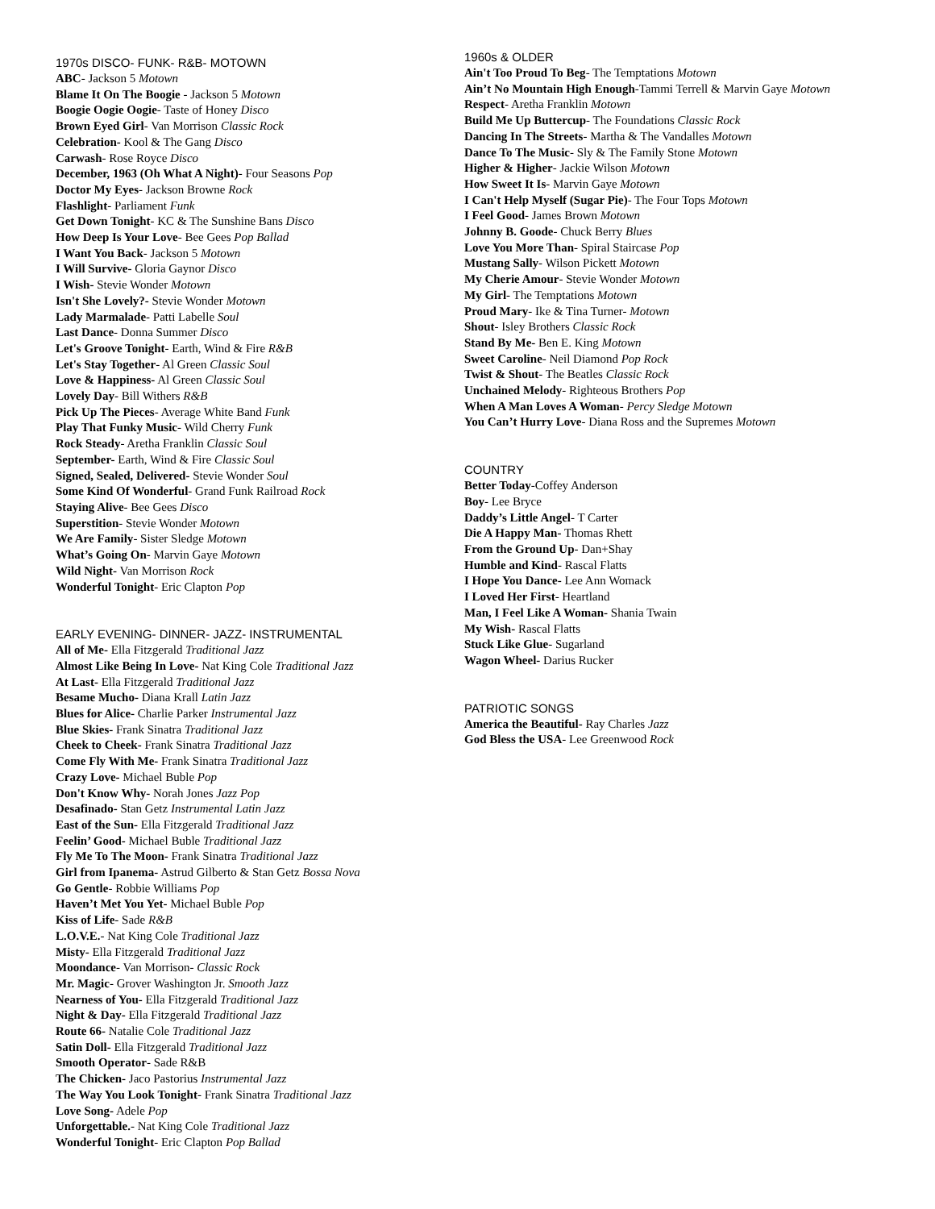1970s DISCO- FUNK- R&B- MOTOWN
ABC- Jackson 5 Motown
Blame It On The Boogie - Jackson 5 Motown
Boogie Oogie Oogie- Taste of Honey Disco
Brown Eyed Girl- Van Morrison Classic Rock
Celebration- Kool & The Gang Disco
Carwash- Rose Royce Disco
December, 1963 (Oh What A Night)- Four Seasons Pop
Doctor My Eyes- Jackson Browne Rock
Flashlight- Parliament Funk
Get Down Tonight- KC & The Sunshine Bans Disco
How Deep Is Your Love- Bee Gees Pop Ballad
I Want You Back- Jackson 5 Motown
I Will Survive- Gloria Gaynor Disco
I Wish- Stevie Wonder Motown
Isn't She Lovely?- Stevie Wonder Motown
Lady Marmalade- Patti Labelle Soul
Last Dance- Donna Summer Disco
Let's Groove Tonight- Earth, Wind & Fire R&B
Let's Stay Together- Al Green Classic Soul
Love & Happiness- Al Green Classic Soul
Lovely Day- Bill Withers R&B
Pick Up The Pieces- Average White Band Funk
Play That Funky Music- Wild Cherry Funk
Rock Steady- Aretha Franklin Classic Soul
September- Earth, Wind & Fire Classic Soul
Signed, Sealed, Delivered- Stevie Wonder Soul
Some Kind Of Wonderful- Grand Funk Railroad Rock
Staying Alive- Bee Gees Disco
Superstition- Stevie Wonder Motown
We Are Family- Sister Sledge Motown
What’s Going On- Marvin Gaye Motown
Wild Night- Van Morrison Rock
Wonderful Tonight- Eric Clapton Pop
EARLY EVENING- DINNER- JAZZ- INSTRUMENTAL
All of Me- Ella Fitzgerald Traditional Jazz
Almost Like Being In Love- Nat King Cole Traditional Jazz
At Last- Ella Fitzgerald Traditional Jazz
Besame Mucho- Diana Krall Latin Jazz
Blues for Alice- Charlie Parker Instrumental Jazz
Blue Skies- Frank Sinatra Traditional Jazz
Cheek to Cheek- Frank Sinatra Traditional Jazz
Come Fly With Me- Frank Sinatra Traditional Jazz
Crazy Love- Michael Buble Pop
Don't Know Why- Norah Jones Jazz Pop
Desafinado- Stan Getz Instrumental Latin Jazz
East of the Sun- Ella Fitzgerald Traditional Jazz
Feelin’ Good- Michael Buble Traditional Jazz
Fly Me To The Moon- Frank Sinatra Traditional Jazz
Girl from Ipanema- Astrud Gilberto & Stan Getz Bossa Nova
Go Gentle- Robbie Williams Pop
Haven’t Met You Yet- Michael Buble Pop
Kiss of Life- Sade R&B
L.O.V.E.- Nat King Cole Traditional Jazz
Misty- Ella Fitzgerald Traditional Jazz
Moondance- Van Morrison- Classic Rock
Mr. Magic- Grover Washington Jr. Smooth Jazz
Nearness of You- Ella Fitzgerald Traditional Jazz
Night & Day- Ella Fitzgerald Traditional Jazz
Route 66- Natalie Cole Traditional Jazz
Satin Doll- Ella Fitzgerald Traditional Jazz
Smooth Operator- Sade R&B
The Chicken- Jaco Pastorius Instrumental Jazz
The Way You Look Tonight- Frank Sinatra Traditional Jazz
Love Song- Adele Pop
Unforgettable.- Nat King Cole Traditional Jazz
Wonderful Tonight- Eric Clapton Pop Ballad
1960s & OLDER
Ain't Too Proud To Beg- The Temptations Motown
Ain’t No Mountain High Enough-Tammi Terrell & Marvin Gaye Motown
Respect- Aretha Franklin Motown
Build Me Up Buttercup- The Foundations Classic Rock
Dancing In The Streets- Martha & The Vandalles Motown
Dance To The Music- Sly & The Family Stone Motown
Higher & Higher- Jackie Wilson Motown
How Sweet It Is- Marvin Gaye Motown
I Can't Help Myself (Sugar Pie)- The Four Tops Motown
I Feel Good- James Brown Motown
Johnny B. Goode- Chuck Berry Blues
Love You More Than- Spiral Staircase Pop
Mustang Sally- Wilson Pickett Motown
My Cherie Amour- Stevie Wonder Motown
My Girl- The Temptations Motown
Proud Mary- Ike & Tina Turner- Motown
Shout- Isley Brothers Classic Rock
Stand By Me- Ben E. King Motown
Sweet Caroline- Neil Diamond Pop Rock
Twist & Shout- The Beatles Classic Rock
Unchained Melody- Righteous Brothers Pop
When A Man Loves A Woman- Percy Sledge Motown
You Can’t Hurry Love- Diana Ross and the Supremes Motown
COUNTRY
Better Today-Coffey Anderson
Boy- Lee Bryce
Daddy’s Little Angel- T Carter
Die A Happy Man- Thomas Rhett
From the Ground Up- Dan+Shay
Humble and Kind- Rascal Flatts
I Hope You Dance- Lee Ann Womack
I Loved Her First- Heartland
Man, I Feel Like A Woman- Shania Twain
My Wish- Rascal Flatts
Stuck Like Glue- Sugarland
Wagon Wheel- Darius Rucker
PATRIOTIC SONGS
America the Beautiful- Ray Charles Jazz
God Bless the USA- Lee Greenwood Rock